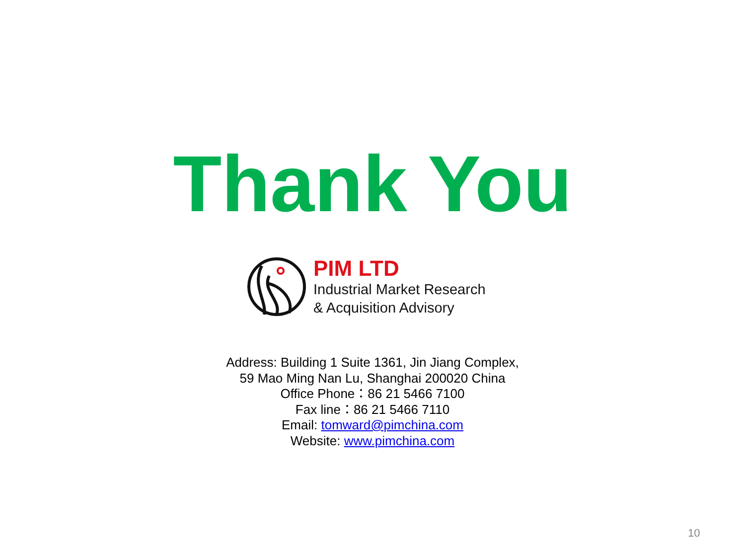Thank You
PIM LTD
Industrial Market Research
& Acquisition Advisory
Address: Building 1 Suite 1361, Jin Jiang Complex,
59 Mao Ming Nan Lu, Shanghai 200020 China
Office Phone：86 21 5466 7100
Fax line：86 21 5466 7110
Email: tomward@pimchina.com
Website: www.pimchina.com
10